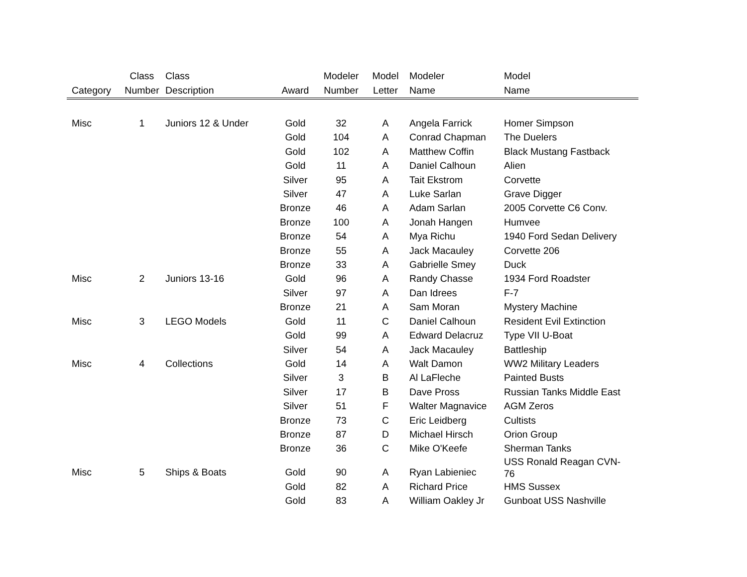| | Class | Class | | Modeler | Model | Modeler | Model |
| --- | --- | --- | --- | --- | --- | --- | --- |
| Category | Number | Description | Award | Number | Letter | Name | Name |
| Misc | 1 | Juniors 12 & Under | Gold | 32 | A | Angela Farrick | Homer Simpson |
| | | | Gold | 104 | A | Conrad Chapman | The Duelers |
| | | | Gold | 102 | A | Matthew Coffin | Black Mustang Fastback |
| | | | Gold | 11 | A | Daniel Calhoun | Alien |
| | | | Silver | 95 | A | Tait Ekstrom | Corvette |
| | | | Silver | 47 | A | Luke Sarlan | Grave Digger |
| | | | Bronze | 46 | A | Adam Sarlan | 2005 Corvette C6 Conv. |
| | | | Bronze | 100 | A | Jonah Hangen | Humvee |
| | | | Bronze | 54 | A | Mya Richu | 1940 Ford Sedan Delivery |
| | | | Bronze | 55 | A | Jack Macauley | Corvette 206 |
| | | | Bronze | 33 | A | Gabrielle Smey | Duck |
| Misc | 2 | Juniors 13-16 | Gold | 96 | A | Randy Chasse | 1934 Ford Roadster |
| | | | Silver | 97 | A | Dan Idrees | F-7 |
| | | | Bronze | 21 | A | Sam Moran | Mystery Machine |
| Misc | 3 | LEGO Models | Gold | 11 | C | Daniel Calhoun | Resident Evil Extinction |
| | | | Gold | 99 | A | Edward Delacruz | Type VII U-Boat |
| | | | Silver | 54 | A | Jack Macauley | Battleship |
| Misc | 4 | Collections | Gold | 14 | A | Walt Damon | WW2 Military Leaders |
| | | | Silver | 3 | B | Al LaFleche | Painted Busts |
| | | | Silver | 17 | B | Dave Pross | Russian Tanks Middle East |
| | | | Silver | 51 | F | Walter Magnavice | AGM Zeros |
| | | | Bronze | 73 | C | Eric Leidberg | Cultists |
| | | | Bronze | 87 | D | Michael Hirsch | Orion Group |
| | | | Bronze | 36 | C | Mike O'Keefe | Sherman Tanks |
| Misc | 5 | Ships & Boats | Gold | 90 | A | Ryan Labieniec | USS Ronald Reagan CVN- 76 |
| | | | Gold | 82 | A | Richard Price | HMS Sussex |
| | | | Gold | 83 | A | William Oakley Jr | Gunboat USS Nashville |